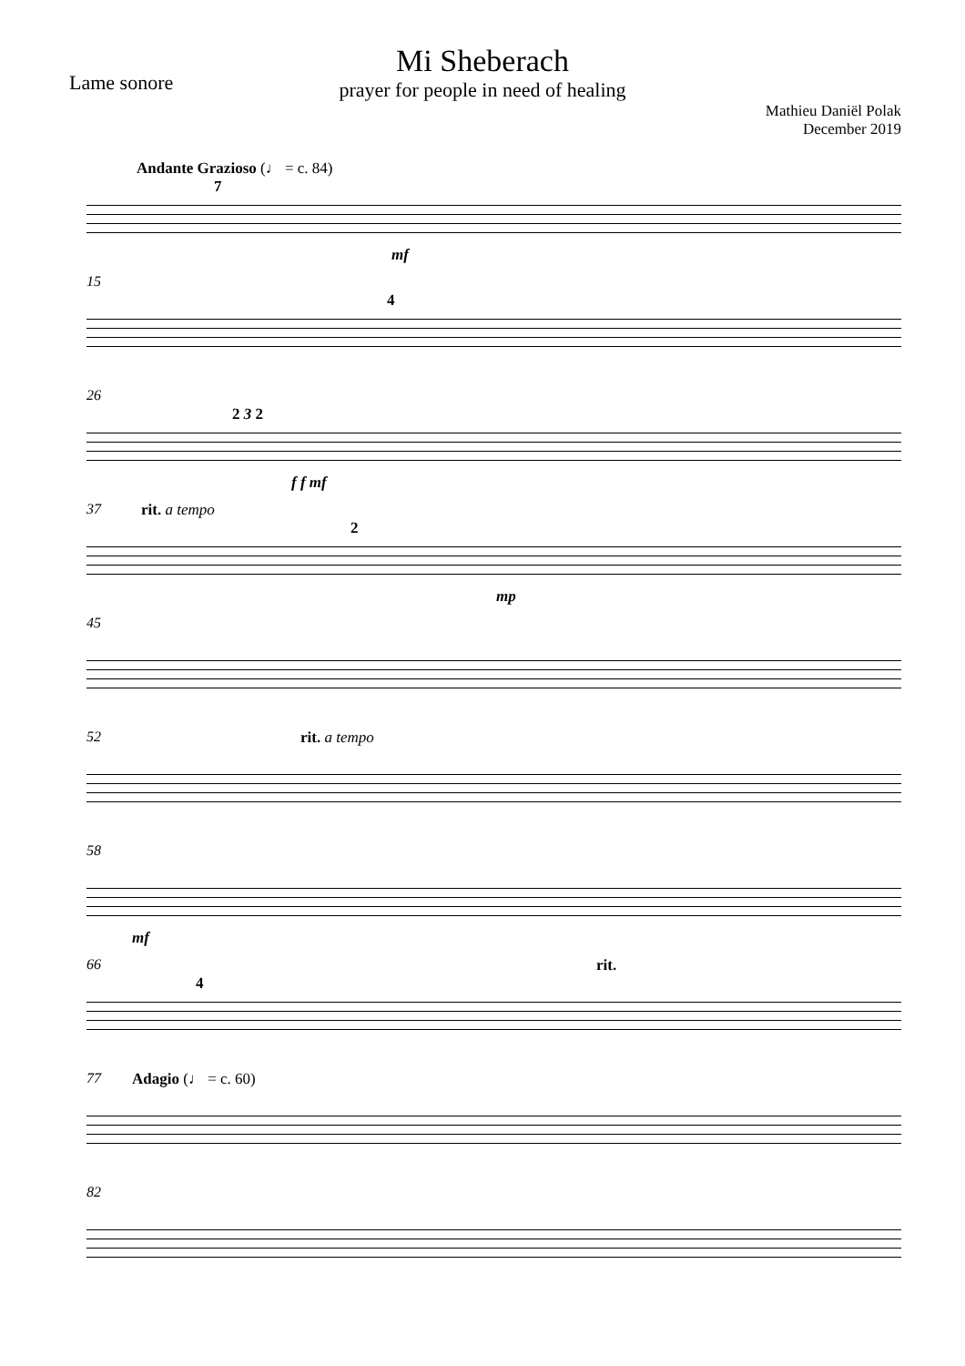Lame sonore
Mi Sheberach
prayer for people in need of healing
Mathieu Daniël Polak
December 2019
Andante Grazioso (♩ = c. 84)
7
mf
15
4
26
2 3 2
f f mf
37 rit. a tempo
2
mp
45
52 rit. a tempo
58
mf
66
4
rit.
77 Adagio (♩ = c. 60)
82